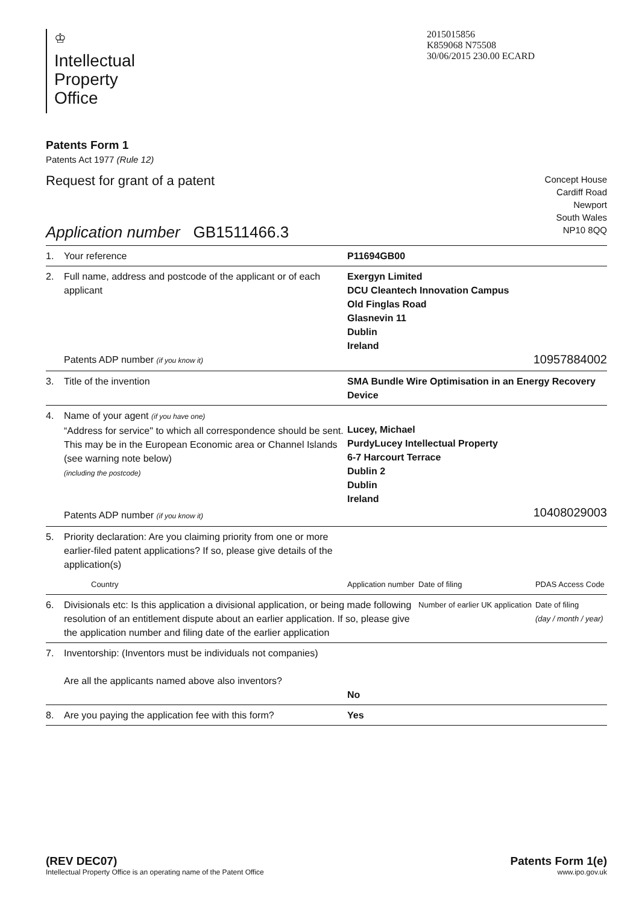♔
Intellectual
Property
Office
2015015856
K859068 N75508
30/06/2015 230.00 ECARD
Patents Form 1
Patents Act 1977 (Rule 12)
Request for grant of a patent
Concept House
Cardiff Road
Newport
South Wales
NP10 8QQ
Application number GB1511466.3
| 1. | Your reference | P11694GB00 | | |
| 2. | Full name, address and postcode of the applicant or of each applicant Patents ADP number (if you know it) | Exergyn Limited DCU Cleantech Innovation Campus Old Finglas Road Glasnevin 11 Dublin Ireland 10957884002 | | |
| 3. | Title of the invention | SMA Bundle Wire Optimisation in an Energy Recovery Device | | |
| 4. | Name of your agent (if you have one) “Address for service" to which all correspondence should be sent. This may be in the European Economic area or Channel Islands (see warning note below) (including the postcode) Patents ADP number (if you know it) | Lucey, Michael PurdyLucey Intellectual Property 6-7 Harcourt Terrace Dublin 2 Dublin Ireland 10408029003 | | |
| 5. | Priority declaration: Are you claiming priority from one or more earlier-filed patent applications? If so, please give details of the application(s) | | | |
| | Country | Application number | Date of filing | PDAS Access Code |
| 6. | Divisionals etc: Is this application a divisional application, or being made following resolution of an entitlement dispute about an earlier application. If so, please give the application number and filing date of the earlier application | | Number of earlier UK application | Date of filing (day / month / year) |
| 7. | Inventorship: (Inventors must be individuals not companies) Are all the applicants named above also inventors? | No | | |
| 8. | Are you paying the application fee with this form? | Yes | | |
(REV DEC07)
Intellectual Property Office is an operating name of the Patent Office
Patents Form 1(e)
www.ipo.gov.uk